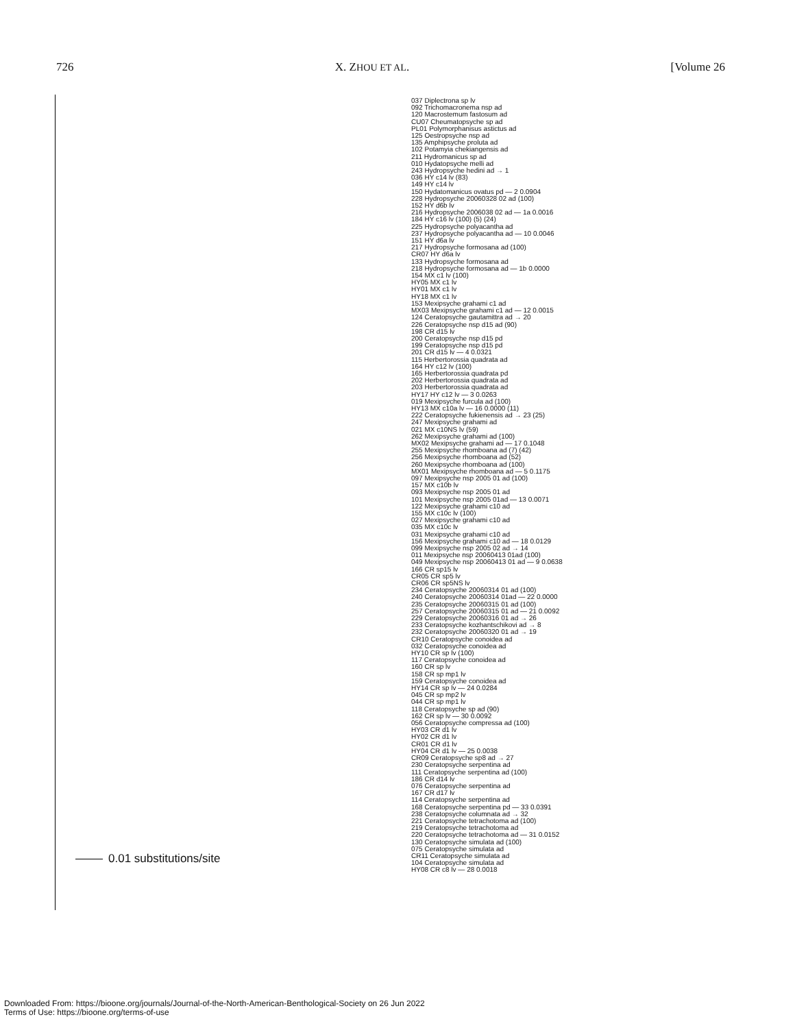726 X. ZHOU ET AL. [Volume 26
037 Diplectrona sp lv
092 Trichomacronema nsp ad
120 Macrostemum fastosum ad
CU07 Cheumatopsyche sp ad
PL01 Polymorphanisus astictus ad
125 Oestropsyche nsp ad
135 Amphipsyche proluta ad
102 Potamyia chekiangensis ad
211 Hydromanicus sp ad
010 Hydatopsyche melli ad
243 Hydropsyche hedini ad → 1
036 HY c14 lv (83)
149 HY c14 lv
150 Hydatomanicus ovatus pd — 2 0.0904
228 Hydropsyche 20060328 02 ad (100)
152 HY d6b lv
216 Hydropsyche 2006038 02 ad — 1a 0.0016
184 HY c16 lv (100) (5) (24)
225 Hydropsyche polyacantha ad
237 Hydropsyche polyacantha ad — 10 0.0046
151 HY d6a lv
217 Hydropsyche formosana ad (100)
CR07 HY d6a lv
133 Hydropsyche formosana ad
218 Hydropsyche formosana ad — 1b 0.0000
154 MX c1 lv (100)
HY05 MX c1 lv
HY01 MX c1 lv
HY18 MX c1 lv
153 Mexipsyche grahami c1 ad
MX03 Mexipsyche grahami c1 ad — 12 0.0015
124 Ceratopsyche gautamittra ad → 20
226 Ceratopsyche nsp d15 ad (90)
198 CR d15 lv
200 Ceratopsyche nsp d15 pd
199 Ceratopsyche nsp d15 pd
201 CR d15 lv — 4 0.0321
115 Herbertorossia quadrata ad
164 HY c12 lv (100)
165 Herbertorossia quadrata pd
202 Herbertorossia quadrata ad
203 Herbertorossia quadrata ad
HY17 HY c12 lv — 3 0.0263
019 Mexipsyche furcula ad (100)
HY13 MX c10a lv — 16 0.0000 (11)
222 Ceratopsyche fukienensis ad → 23 (25)
247 Mexipsyche grahami ad
021 MX c10NS lv (59)
262 Mexipsyche grahami ad (100)
MX02 Mexipsyche grahami ad — 17 0.1048
255 Mexipsyche rhomboana ad (7) (42)
256 Mexipsyche rhomboana ad (52)
260 Mexipsyche rhomboana ad (100)
MX01 Mexipsyche rhomboana ad — 5 0.1175
097 Mexipsyche nsp 2005 01 ad (100)
157 MX c10b lv
093 Mexipsyche nsp 2005 01 ad
101 Mexipsyche nsp 2005 01ad — 13 0.0071
122 Mexipsyche grahami c10 ad
155 MX c10c lv (100)
027 Mexipsyche grahami c10 ad
035 MX c10c lv
031 Mexipsyche grahami c10 ad
156 Mexipsyche grahami c10 ad — 18 0.0129
099 Mexipsyche nsp 2005 02 ad → 14
011 Mexipsyche nsp 20060413 01ad (100)
049 Mexipsyche nsp 20060413 01 ad — 9 0.0638
166 CR sp15 lv
CR05 CR sp5 lv
CR06 CR sp5NS lv
234 Ceratopsyche 20060314 01 ad (100)
240 Ceratopsyche 20060314 01ad — 22 0.0000
235 Ceratopsyche 20060315 01 ad (100)
257 Ceratopsyche 20060315 01 ad — 21 0.0092
229 Ceratopsyche 20060316 01 ad → 26
233 Ceratopsyche kozhantschikovi ad → 8
232 Ceratopsyche 20060320 01 ad → 19
CR10 Ceratopsyche conoidea ad
032 Ceratopsyche conoidea ad
HY10 CR sp lv (100)
117 Ceratopsyche conoidea ad
160 CR sp lv
158 CR sp mp1 lv
159 Ceratopsyche conoidea ad
HY14 CR sp lv — 24 0.0284
045 CR sp mp2 lv
044 CR sp mp1 lv
118 Ceratopsyche sp ad (90)
162 CR sp lv — 30 0.0092
056 Ceratopsyche compressa ad (100)
HY03 CR d1 lv
HY02 CR d1 lv
CR01 CR d1 lv
HY04 CR d1 lv — 25 0.0038
CR09 Ceratopsyche sp8 ad → 27
230 Ceratopsyche serpentina ad
111 Ceratopsyche serpentina ad (100)
186 CR d14 lv
076 Ceratopsyche serpentina ad
167 CR d17 lv
114 Ceratopsyche serpentina ad
168 Ceratopsyche serpentina pd — 33 0.0391
238 Ceratopsyche columnata ad → 32
221 Ceratopsyche tetrachotoma ad (100)
219 Ceratopsyche tetrachotoma ad
220 Ceratopsyche tetrachotoma ad — 31 0.0152
130 Ceratopsyche simulata ad (100)
075 Ceratopsyche simulata ad
CR11 Ceratopsyche simulata ad
104 Ceratopsyche simulata ad
HY08 CR c8 lv — 28 0.0018
0.01 substitutions/site
Downloaded From: https://bioone.org/journals/Journal-of-the-North-American-Benthological-Society on 26 Jun 2022
Terms of Use: https://bioone.org/terms-of-use